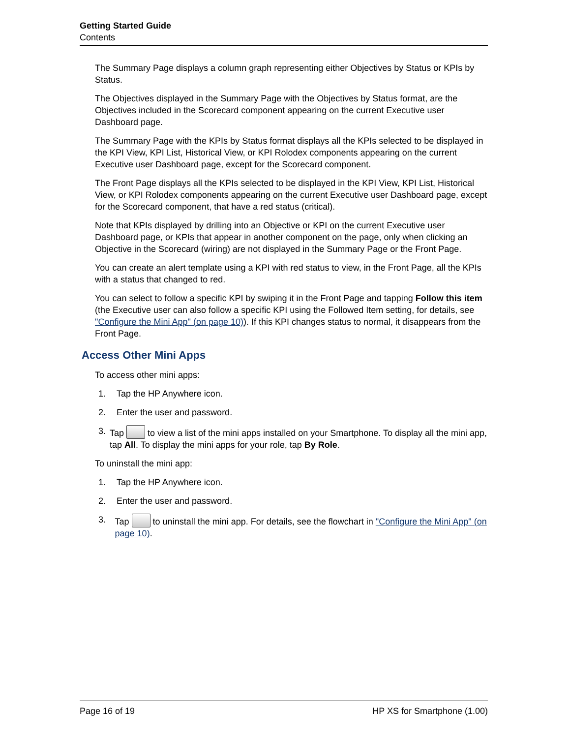Getting Started Guide
Contents
The Summary Page displays a column graph representing either Objectives by Status or KPIs by Status.
The Objectives displayed in the Summary Page with the Objectives by Status format, are the Objectives included in the Scorecard component appearing on the current Executive user Dashboard page.
The Summary Page with the KPIs by Status format displays all the KPIs selected to be displayed in the KPI View, KPI List, Historical View, or KPI Rolodex components appearing on the current Executive user Dashboard page, except for the Scorecard component.
The Front Page displays all the KPIs selected to be displayed in the KPI View, KPI List, Historical View, or KPI Rolodex components appearing on the current Executive user Dashboard page, except for the Scorecard component, that have a red status (critical).
Note that KPIs displayed by drilling into an Objective or KPI on the current Executive user Dashboard page, or KPIs that appear in another component on the page, only when clicking an Objective in the Scorecard (wiring) are not displayed in the Summary Page or the Front Page.
You can create an alert template using a KPI with red status to view, in the Front Page, all the KPIs with a status that changed to red.
You can select to follow a specific KPI by swiping it in the Front Page and tapping Follow this item (the Executive user can also follow a specific KPI using the Followed Item setting, for details, see "Configure the Mini App" (on page 10)). If this KPI changes status to normal, it disappears from the Front Page.
Access Other Mini Apps
To access other mini apps:
1. Tap the HP Anywhere icon.
2. Enter the user and password.
3. Tap to view a list of the mini apps installed on your Smartphone. To display all the mini app, tap All. To display the mini apps for your role, tap By Role.
To uninstall the mini app:
1. Tap the HP Anywhere icon.
2. Enter the user and password.
3. Tap to uninstall the mini app. For details, see the flowchart in "Configure the Mini App" (on page 10).
Page 16 of 19 HP XS for Smartphone (1.00)